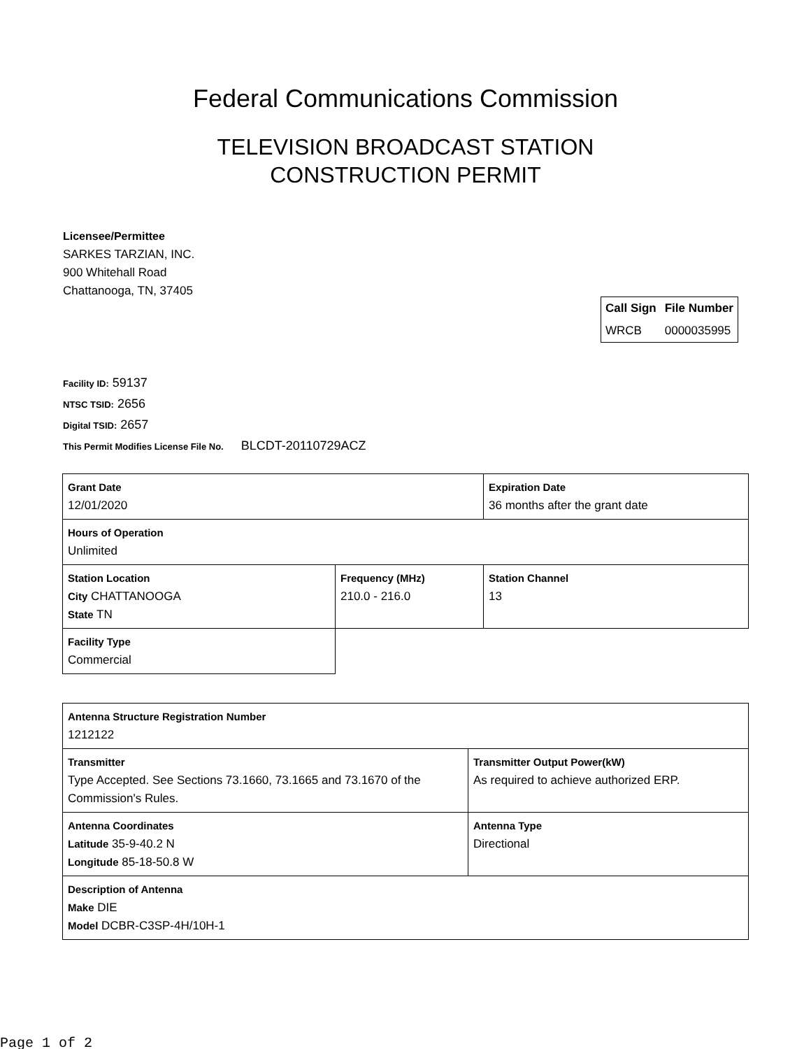Federal Communications Commission
TELEVISION BROADCAST STATION
CONSTRUCTION PERMIT
Licensee/Permittee
SARKES TARZIAN, INC.
900 Whitehall Road
Chattanooga, TN, 37405
| Call Sign | File Number |
| --- | --- |
| WRCB | 0000035995 |
Facility ID: 59137
NTSC TSID: 2656
Digital TSID: 2657
This Permit Modifies License File No. BLCDT-20110729ACZ
| Grant Date 12/01/2020 | | Expiration Date 36 months after the grant date | |
| Hours of Operation Unlimited | | | |
| Station Location City CHATTANOOGA State TN | Frequency (MHz) 210.0 - 216.0 | | Station Channel 13 |
| Facility Type Commercial | | | |
| Antenna Structure Registration Number 1212122 | |
| Transmitter Type Accepted. See Sections 73.1660, 73.1665 and 73.1670 of the Commission's Rules. | Transmitter Output Power(kW) As required to achieve authorized ERP. |
| Antenna Coordinates Latitude 35-9-40.2 N Longitude 85-18-50.8 W | Antenna Type Directional |
| Description of Antenna Make DIE Model DCBR-C3SP-4H/10H-1 | |
Page 1 of 2